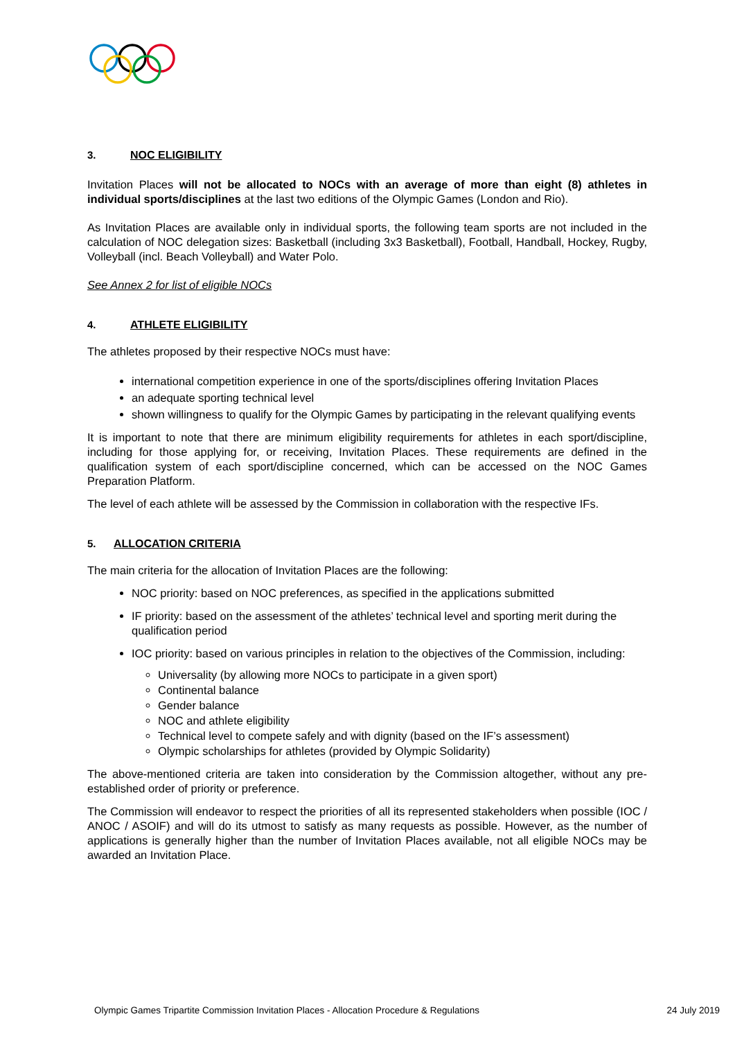3. NOC ELIGIBILITY
Invitation Places will not be allocated to NOCs with an average of more than eight (8) athletes in individual sports/disciplines at the last two editions of the Olympic Games (London and Rio).
As Invitation Places are available only in individual sports, the following team sports are not included in the calculation of NOC delegation sizes: Basketball (including 3x3 Basketball), Football, Handball, Hockey, Rugby, Volleyball (incl. Beach Volleyball) and Water Polo.
See Annex 2 for list of eligible NOCs
4. ATHLETE ELIGIBILITY
The athletes proposed by their respective NOCs must have:
international competition experience in one of the sports/disciplines offering Invitation Places
an adequate sporting technical level
shown willingness to qualify for the Olympic Games by participating in the relevant qualifying events
It is important to note that there are minimum eligibility requirements for athletes in each sport/discipline, including for those applying for, or receiving, Invitation Places. These requirements are defined in the qualification system of each sport/discipline concerned, which can be accessed on the NOC Games Preparation Platform.
The level of each athlete will be assessed by the Commission in collaboration with the respective IFs.
5. ALLOCATION CRITERIA
The main criteria for the allocation of Invitation Places are the following:
NOC priority: based on NOC preferences, as specified in the applications submitted
IF priority: based on the assessment of the athletes’ technical level and sporting merit during the qualification period
IOC priority: based on various principles in relation to the objectives of the Commission, including:
Universality (by allowing more NOCs to participate in a given sport)
Continental balance
Gender balance
NOC and athlete eligibility
Technical level to compete safely and with dignity (based on the IF’s assessment)
Olympic scholarships for athletes (provided by Olympic Solidarity)
The above-mentioned criteria are taken into consideration by the Commission altogether, without any pre-established order of priority or preference.
The Commission will endeavor to respect the priorities of all its represented stakeholders when possible (IOC / ANOC / ASOIF) and will do its utmost to satisfy as many requests as possible. However, as the number of applications is generally higher than the number of Invitation Places available, not all eligible NOCs may be awarded an Invitation Place.
Olympic Games Tripartite Commission Invitation Places - Allocation Procedure & Regulations 24 July 2019